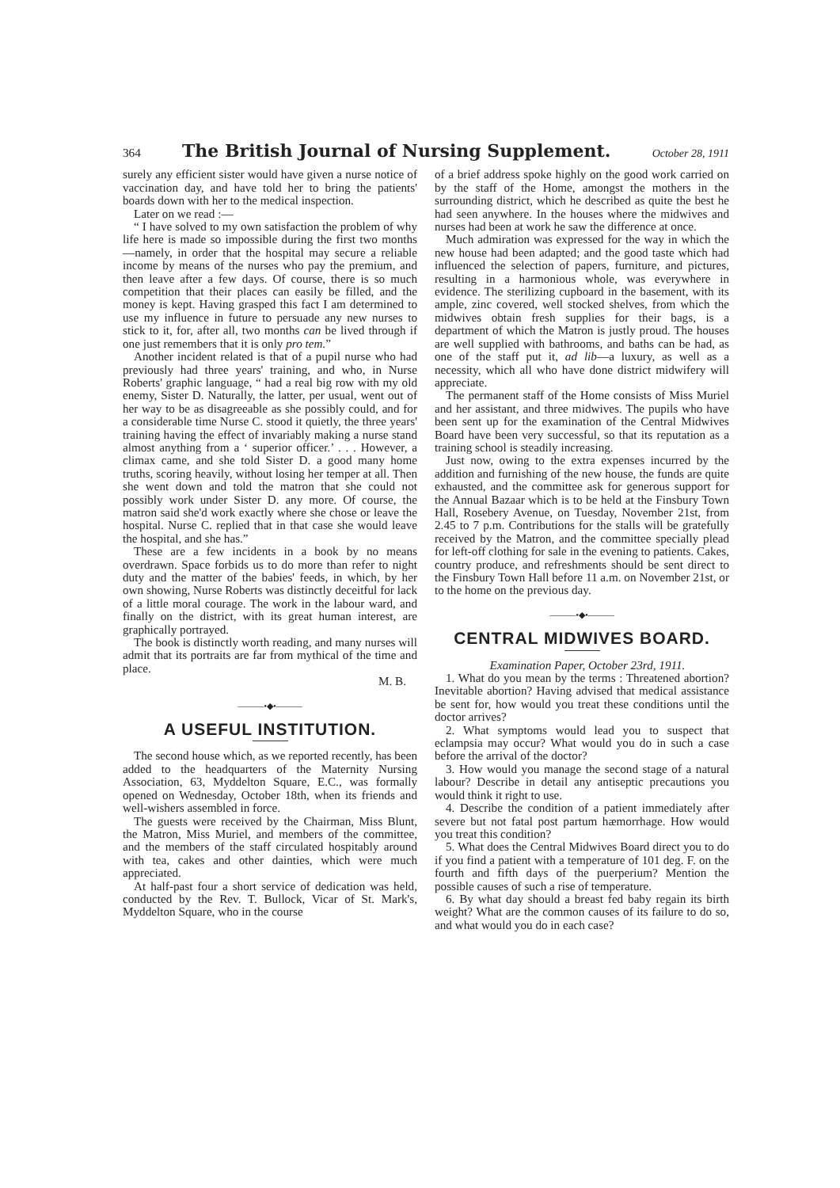364 The British Journal of Nursing Supplement. October 28, 1911
surely any efficient sister would have given a nurse notice of vaccination day, and have told her to bring the patients' boards down with her to the medical inspection.
Later on we read :—
“ I have solved to my own satisfaction the problem of why life here is made so impossible during the first two months—namely, in order that the hospital may secure a reliable income by means of the nurses who pay the premium, and then leave after a few days. Of course, there is so much competition that their places can easily be filled, and the money is kept. Having grasped this fact I am determined to use my influence in future to persuade any new nurses to stick to it, for, after all, two months can be lived through if one just remembers that it is only pro tem.”
Another incident related is that of a pupil nurse who had previously had three years' training, and who, in Nurse Roberts' graphic language, “ had a real big row with my old enemy, Sister D. Naturally, the latter, per usual, went out of her way to be as disagreeable as she possibly could, and for a considerable time Nurse C. stood it quietly, the three years' training having the effect of invariably making a nurse stand almost anything from a ‘ superior officer.’ . . . However, a climax came, and she told Sister D. a good many home truths, scoring heavily, without losing her temper at all. Then she went down and told the matron that she could not possibly work under Sister D. any more. Of course, the matron said she'd work exactly where she chose or leave the hospital. Nurse C. replied that in that case she would leave the hospital, and she has.”
These are a few incidents in a book by no means overdrawn. Space forbids us to do more than refer to night duty and the matter of the babies' feeds, in which, by her own showing, Nurse Roberts was distinctly deceitful for lack of a little moral courage. The work in the labour ward, and finally on the district, with its great human interest, are graphically portrayed.
The book is distinctly worth reading, and many nurses will admit that its portraits are far from mythical of the time and place.
M. B.
———•◆•———
A USEFUL INSTITUTION.
The second house which, as we reported recently, has been added to the headquarters of the Maternity Nursing Association, 63, Myddelton Square, E.C., was formally opened on Wednesday, October 18th, when its friends and well-wishers assembled in force.
The guests were received by the Chairman, Miss Blunt, the Matron, Miss Muriel, and members of the committee, and the members of the staff circulated hospitably around with tea, cakes and other dainties, which were much appreciated.
At half-past four a short service of dedication was held, conducted by the Rev. T. Bullock, Vicar of St. Mark's, Myddelton Square, who in the course
of a brief address spoke highly on the good work carried on by the staff of the Home, amongst the mothers in the surrounding district, which he described as quite the best he had seen anywhere. In the houses where the midwives and nurses had been at work he saw the difference at once.
Much admiration was expressed for the way in which the new house had been adapted; and the good taste which had influenced the selection of papers, furniture, and pictures, resulting in a harmonious whole, was everywhere in evidence. The sterilizing cupboard in the basement, with its ample, zinc covered, well stocked shelves, from which the midwives obtain fresh supplies for their bags, is a department of which the Matron is justly proud. The houses are well supplied with bathrooms, and baths can be had, as one of the staff put it, ad lib—a luxury, as well as a necessity, which all who have done district midwifery will appreciate.
The permanent staff of the Home consists of Miss Muriel and her assistant, and three midwives. The pupils who have been sent up for the examination of the Central Midwives Board have been very successful, so that its reputation as a training school is steadily increasing.
Just now, owing to the extra expenses incurred by the addition and furnishing of the new house, the funds are quite exhausted, and the committee ask for generous support for the Annual Bazaar which is to be held at the Finsbury Town Hall, Rosebery Avenue, on Tuesday, November 21st, from 2.45 to 7 p.m. Contributions for the stalls will be gratefully received by the Matron, and the committee specially plead for left-off clothing for sale in the evening to patients. Cakes, country produce, and refreshments should be sent direct to the Finsbury Town Hall before 11 a.m. on November 21st, or to the home on the previous day.
———•◆•———
CENTRAL MIDWIVES BOARD.
Examination Paper, October 23rd, 1911.
1. What do you mean by the terms : Threatened abortion? Inevitable abortion? Having advised that medical assistance be sent for, how would you treat these conditions until the doctor arrives?
2. What symptoms would lead you to suspect that eclampsia may occur? What would you do in such a case before the arrival of the doctor?
3. How would you manage the second stage of a natural labour? Describe in detail any antiseptic precautions you would think it right to use.
4. Describe the condition of a patient immediately after severe but not fatal post partum hæmorrhage. How would you treat this condition?
5. What does the Central Midwives Board direct you to do if you find a patient with a temperature of 101 deg. F. on the fourth and fifth days of the puerperium? Mention the possible causes of such a rise of temperature.
6. By what day should a breast fed baby regain its birth weight? What are the common causes of its failure to do so, and what would you do in each case?